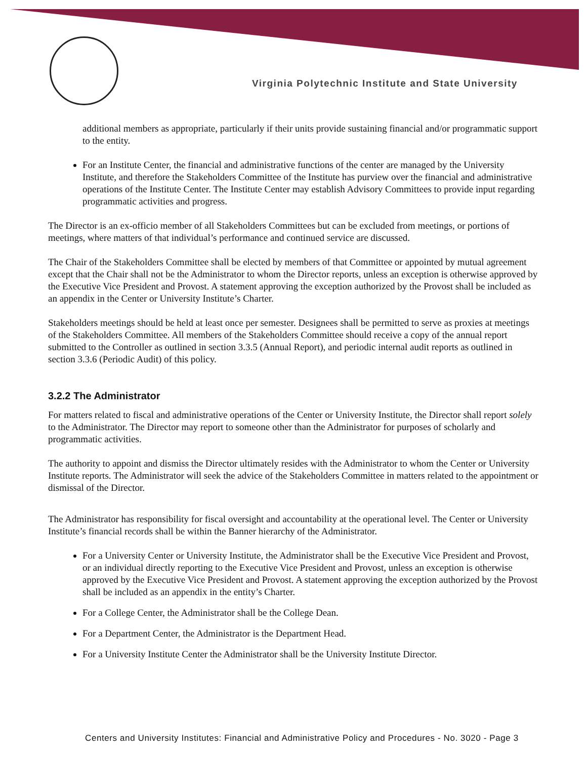Virginia Polytechnic Institute and State University
additional members as appropriate, particularly if their units provide sustaining financial and/or programmatic support to the entity.
For an Institute Center, the financial and administrative functions of the center are managed by the University Institute, and therefore the Stakeholders Committee of the Institute has purview over the financial and administrative operations of the Institute Center. The Institute Center may establish Advisory Committees to provide input regarding programmatic activities and progress.
The Director is an ex-officio member of all Stakeholders Committees but can be excluded from meetings, or portions of meetings, where matters of that individual’s performance and continued service are discussed.
The Chair of the Stakeholders Committee shall be elected by members of that Committee or appointed by mutual agreement except that the Chair shall not be the Administrator to whom the Director reports, unless an exception is otherwise approved by the Executive Vice President and Provost. A statement approving the exception authorized by the Provost shall be included as an appendix in the Center or University Institute’s Charter.
Stakeholders meetings should be held at least once per semester. Designees shall be permitted to serve as proxies at meetings of the Stakeholders Committee. All members of the Stakeholders Committee should receive a copy of the annual report submitted to the Controller as outlined in section 3.3.5 (Annual Report), and periodic internal audit reports as outlined in section 3.3.6 (Periodic Audit) of this policy.
3.2.2 The Administrator
For matters related to fiscal and administrative operations of the Center or University Institute, the Director shall report solely to the Administrator. The Director may report to someone other than the Administrator for purposes of scholarly and programmatic activities.
The authority to appoint and dismiss the Director ultimately resides with the Administrator to whom the Center or University Institute reports. The Administrator will seek the advice of the Stakeholders Committee in matters related to the appointment or dismissal of the Director.
The Administrator has responsibility for fiscal oversight and accountability at the operational level. The Center or University Institute’s financial records shall be within the Banner hierarchy of the Administrator.
For a University Center or University Institute, the Administrator shall be the Executive Vice President and Provost, or an individual directly reporting to the Executive Vice President and Provost, unless an exception is otherwise approved by the Executive Vice President and Provost. A statement approving the exception authorized by the Provost shall be included as an appendix in the entity’s Charter.
For a College Center, the Administrator shall be the College Dean.
For a Department Center, the Administrator is the Department Head.
For a University Institute Center the Administrator shall be the University Institute Director.
Centers and University Institutes: Financial and Administrative Policy and Procedures - No. 3020 - Page 3